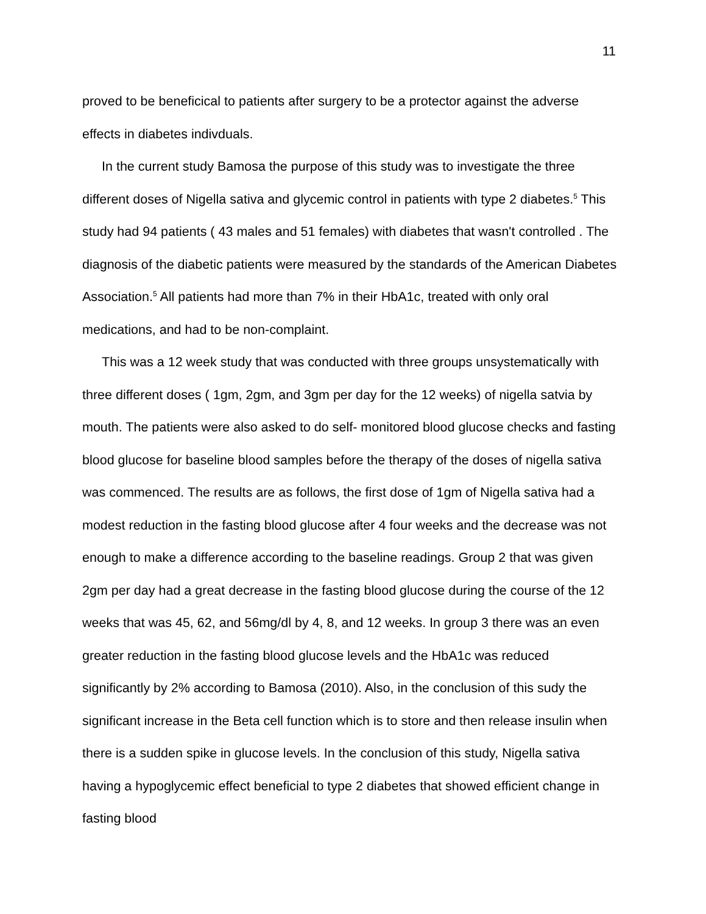11
proved to be beneficical to patients after surgery to be a protector against the adverse effects in diabetes indivduals.
In the current study Bamosa the purpose of this study was to investigate the three different doses of Nigella sativa and glycemic control in patients with type 2 diabetes.<sup>5</sup> This study had 94 patients ( 43 males and 51 females) with diabetes that wasn't controlled . The diagnosis of the diabetic patients were measured by the standards of the American Diabetes Association.<sup>5</sup> All patients had more than 7% in their HbA1c, treated with only oral medications, and had to be non-complaint.
This was a 12 week study that was conducted with three groups unsystematically with three different doses ( 1gm, 2gm, and 3gm per day for the 12 weeks) of nigella satvia by mouth. The patients were also asked to do self- monitored blood glucose checks and fasting blood glucose for baseline blood samples before the therapy of the doses of nigella sativa was commenced. The results are as follows, the first dose of 1gm of Nigella sativa had a modest reduction in the fasting blood glucose after 4 four weeks and the decrease was not enough to make a difference according to the baseline readings. Group 2 that was given 2gm per day had a great decrease in the fasting blood glucose during the course of the 12 weeks that was 45, 62, and 56mg/dl by 4, 8, and 12 weeks. In group 3 there was an even greater reduction in the fasting blood glucose levels and the HbA1c was reduced significantly by 2% according to Bamosa (2010). Also, in the conclusion of this sudy the significant increase in the Beta cell function which is to store and then release insulin when there is a sudden spike in glucose levels. In the conclusion of this study, Nigella sativa having a hypoglycemic effect beneficial to type 2 diabetes that showed efficient change in fasting blood